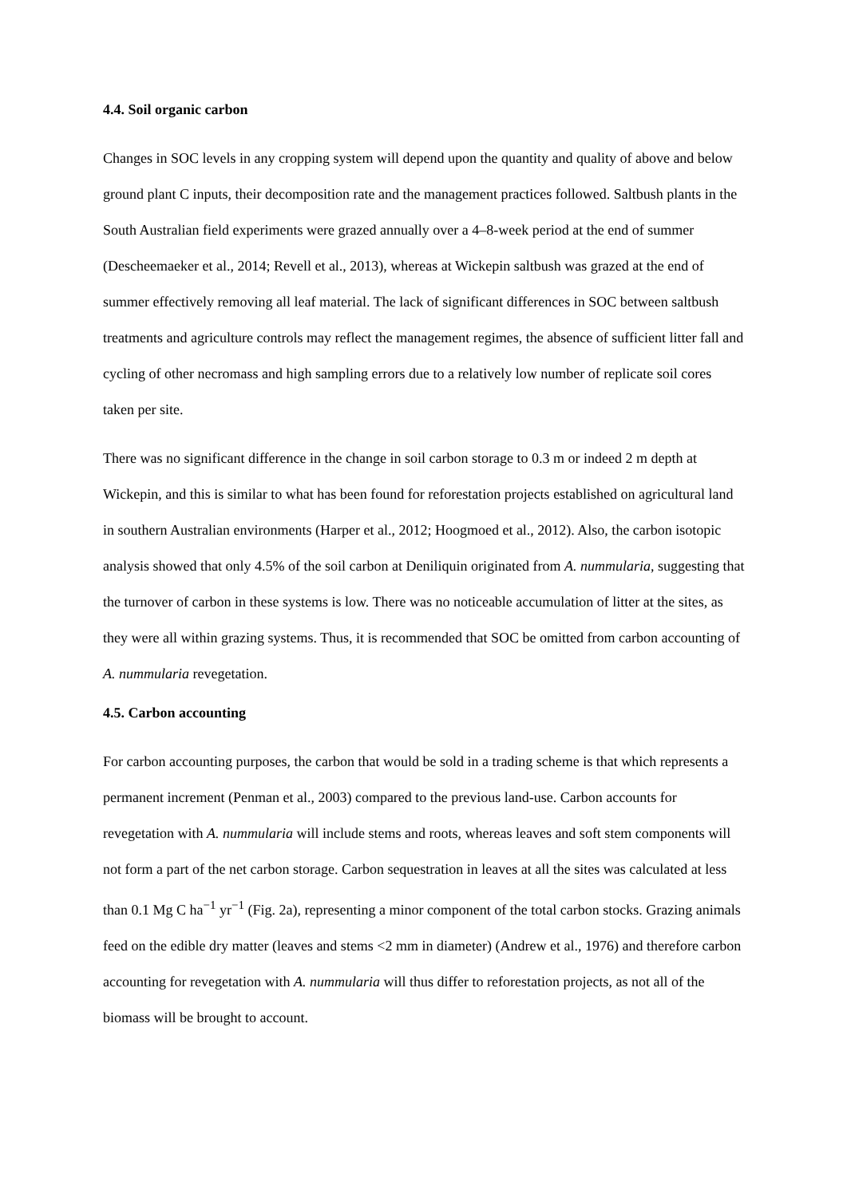4.4. Soil organic carbon
Changes in SOC levels in any cropping system will depend upon the quantity and quality of above and below ground plant C inputs, their decomposition rate and the management practices followed. Saltbush plants in the South Australian field experiments were grazed annually over a 4–8-week period at the end of summer (Descheemaeker et al., 2014; Revell et al., 2013), whereas at Wickepin saltbush was grazed at the end of summer effectively removing all leaf material. The lack of significant differences in SOC between saltbush treatments and agriculture controls may reflect the management regimes, the absence of sufficient litter fall and cycling of other necromass and high sampling errors due to a relatively low number of replicate soil cores taken per site.
There was no significant difference in the change in soil carbon storage to 0.3 m or indeed 2 m depth at Wickepin, and this is similar to what has been found for reforestation projects established on agricultural land in southern Australian environments (Harper et al., 2012; Hoogmoed et al., 2012). Also, the carbon isotopic analysis showed that only 4.5% of the soil carbon at Deniliquin originated from A. nummularia, suggesting that the turnover of carbon in these systems is low. There was no noticeable accumulation of litter at the sites, as they were all within grazing systems. Thus, it is recommended that SOC be omitted from carbon accounting of A. nummularia revegetation.
4.5. Carbon accounting
For carbon accounting purposes, the carbon that would be sold in a trading scheme is that which represents a permanent increment (Penman et al., 2003) compared to the previous land-use. Carbon accounts for revegetation with A. nummularia will include stems and roots, whereas leaves and soft stem components will not form a part of the net carbon storage. Carbon sequestration in leaves at all the sites was calculated at less than 0.1 Mg C ha<sup>−1</sup> yr<sup>−1</sup> (Fig. 2a), representing a minor component of the total carbon stocks. Grazing animals feed on the edible dry matter (leaves and stems <2 mm in diameter) (Andrew et al., 1976) and therefore carbon accounting for revegetation with A. nummularia will thus differ to reforestation projects, as not all of the biomass will be brought to account.